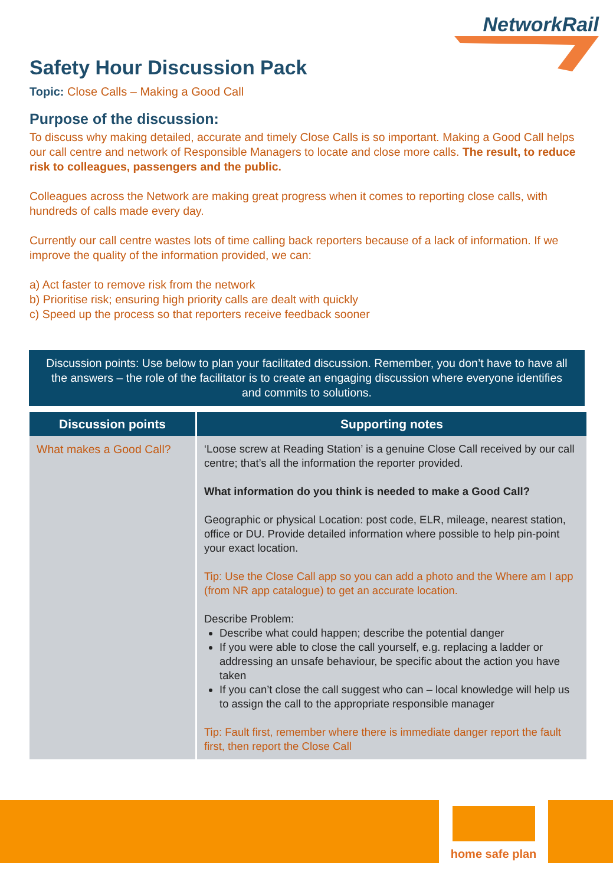NetworkRail
Safety Hour Discussion Pack
Topic: Close Calls – Making a Good Call
Purpose of the discussion:
To discuss why making detailed, accurate and timely Close Calls is so important. Making a Good Call helps our call centre and network of Responsible Managers to locate and close more calls. The result, to reduce risk to colleagues, passengers and the public.
Colleagues across the Network are making great progress when it comes to reporting close calls, with hundreds of calls made every day.
Currently our call centre wastes lots of time calling back reporters because of a lack of information. If we improve the quality of the information provided, we can:
a) Act faster to remove risk from the network
b) Prioritise risk; ensuring high priority calls are dealt with quickly
c) Speed up the process so that reporters receive feedback sooner
Discussion points: Use below to plan your facilitated discussion. Remember, you don’t have to have all the answers – the role of the facilitator is to create an engaging discussion where everyone identifies and commits to solutions.
| Discussion points | Supporting notes |
| --- | --- |
| What makes a Good Call? | ‘Loose screw at Reading Station’ is a genuine Close Call received by our call centre; that’s all the information the reporter provided. What information do you think is needed to make a Good Call? Geographic or physical Location: post code, ELR, mileage, nearest station, office or DU. Provide detailed information where possible to help pin-point your exact location. Tip: Use the Close Call app so you can add a photo and the Where am I app (from NR app catalogue) to get an accurate location. Describe Problem: Describe what could happen; describe the potential danger If you were able to close the call yourself, e.g. replacing a ladder or addressing an unsafe behaviour, be specific about the action you have taken If you can’t close the call suggest who can – local knowledge will help us to assign the call to the appropriate responsible manager Tip: Fault first, remember where there is immediate danger report the fault first, then report the Close Call |
home safe plan